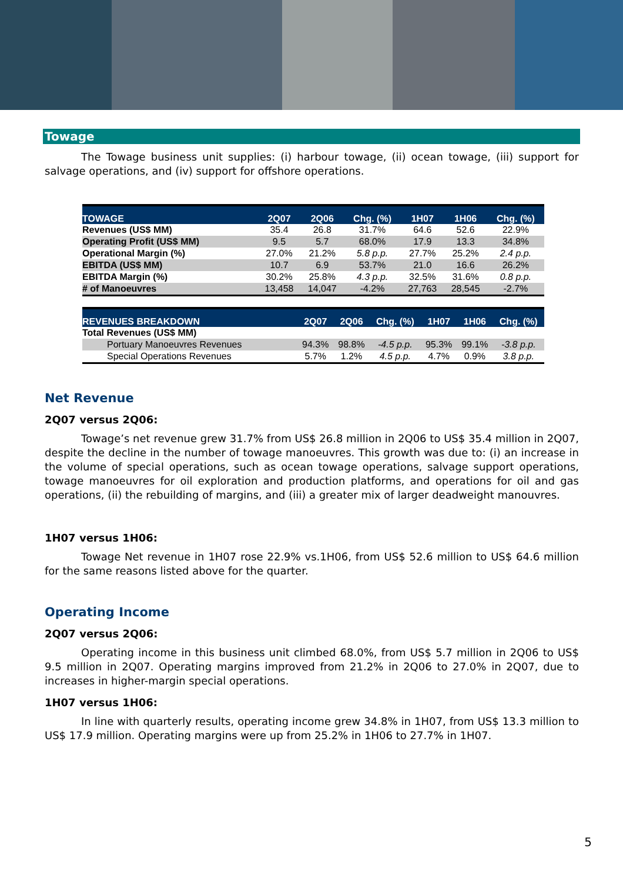Towage
The Towage business unit supplies: (i) harbour towage, (ii) ocean towage, (iii) support for salvage operations, and (iv) support for offshore operations.
| TOWAGE | 2Q07 | 2Q06 | Chg. (%) | 1H07 | 1H06 | Chg. (%) |
| --- | --- | --- | --- | --- | --- | --- |
| Revenues (US$ MM) | 35.4 | 26.8 | 31.7% | 64.6 | 52.6 | 22.9% |
| Operating Profit (US$ MM) | 9.5 | 5.7 | 68.0% | 17.9 | 13.3 | 34.8% |
| Operational Margin (%) | 27.0% | 21.2% | 5.8 p.p. | 27.7% | 25.2% | 2.4 p.p. |
| EBITDA (US$ MM) | 10.7 | 6.9 | 53.7% | 21.0 | 16.6 | 26.2% |
| EBITDA Margin (%) | 30.2% | 25.8% | 4.3 p.p. | 32.5% | 31.6% | 0.8 p.p. |
| # of Manoeuvres | 13,458 | 14,047 | -4.2% | 27,763 | 28,545 | -2.7% |
| REVENUES BREAKDOWN | 2Q07 | 2Q06 | Chg. (%) | 1H07 | 1H06 | Chg. (%) |
| --- | --- | --- | --- | --- | --- | --- |
| Total Revenues (US$ MM) | | | | | | |
| Portuary Manoeuvres Revenues | 94.3% | 98.8% | -4.5 p.p. | 95.3% | 99.1% | -3.8 p.p. |
| Special Operations Revenues | 5.7% | 1.2% | 4.5 p.p. | 4.7% | 0.9% | 3.8 p.p. |
Net Revenue
2Q07 versus 2Q06:
Towage’s net revenue grew 31.7% from US$ 26.8 million in 2Q06 to US$ 35.4 million in 2Q07, despite the decline in the number of towage manoeuvres. This growth was due to: (i) an increase in the volume of special operations, such as ocean towage operations, salvage support operations, towage manoeuvres for oil exploration and production platforms, and operations for oil and gas operations, (ii) the rebuilding of margins, and (iii) a greater mix of larger deadweight manouvres.
1H07 versus 1H06:
Towage Net revenue in 1H07 rose 22.9% vs.1H06, from US$ 52.6 million to US$ 64.6 million for the same reasons listed above for the quarter.
Operating Income
2Q07 versus 2Q06:
Operating income in this business unit climbed 68.0%, from US$ 5.7 million in 2Q06 to US$ 9.5 million in 2Q07. Operating margins improved from 21.2% in 2Q06 to 27.0% in 2Q07, due to increases in higher-margin special operations.
1H07 versus 1H06:
In line with quarterly results, operating income grew 34.8% in 1H07, from US$ 13.3 million to US$ 17.9 million. Operating margins were up from 25.2% in 1H06 to 27.7% in 1H07.
5